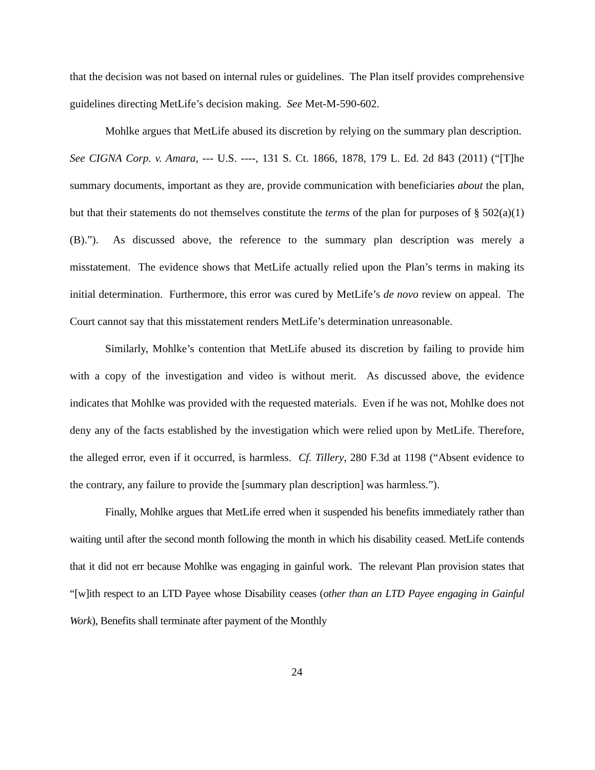that the decision was not based on internal rules or guidelines. The Plan itself provides comprehensive guidelines directing MetLife’s decision making. See Met-M-590-602.
Mohlke argues that MetLife abused its discretion by relying on the summary plan description. See CIGNA Corp. v. Amara, --- U.S. ----, 131 S. Ct. 1866, 1878, 179 L. Ed. 2d 843 (2011) (“[T]he summary documents, important as they are, provide communication with beneficiaries about the plan, but that their statements do not themselves constitute the terms of the plan for purposes of § 502(a)(1)(B).”). As discussed above, the reference to the summary plan description was merely a misstatement. The evidence shows that MetLife actually relied upon the Plan’s terms in making its initial determination. Furthermore, this error was cured by MetLife’s de novo review on appeal. The Court cannot say that this misstatement renders MetLife’s determination unreasonable.
Similarly, Mohlke’s contention that MetLife abused its discretion by failing to provide him with a copy of the investigation and video is without merit. As discussed above, the evidence indicates that Mohlke was provided with the requested materials. Even if he was not, Mohlke does not deny any of the facts established by the investigation which were relied upon by MetLife. Therefore, the alleged error, even if it occurred, is harmless. Cf. Tillery, 280 F.3d at 1198 (“Absent evidence to the contrary, any failure to provide the [summary plan description] was harmless.”).
Finally, Mohlke argues that MetLife erred when it suspended his benefits immediately rather than waiting until after the second month following the month in which his disability ceased. MetLife contends that it did not err because Mohlke was engaging in gainful work. The relevant Plan provision states that “[w]ith respect to an LTD Payee whose Disability ceases (other than an LTD Payee engaging in Gainful Work), Benefits shall terminate after payment of the Monthly
24